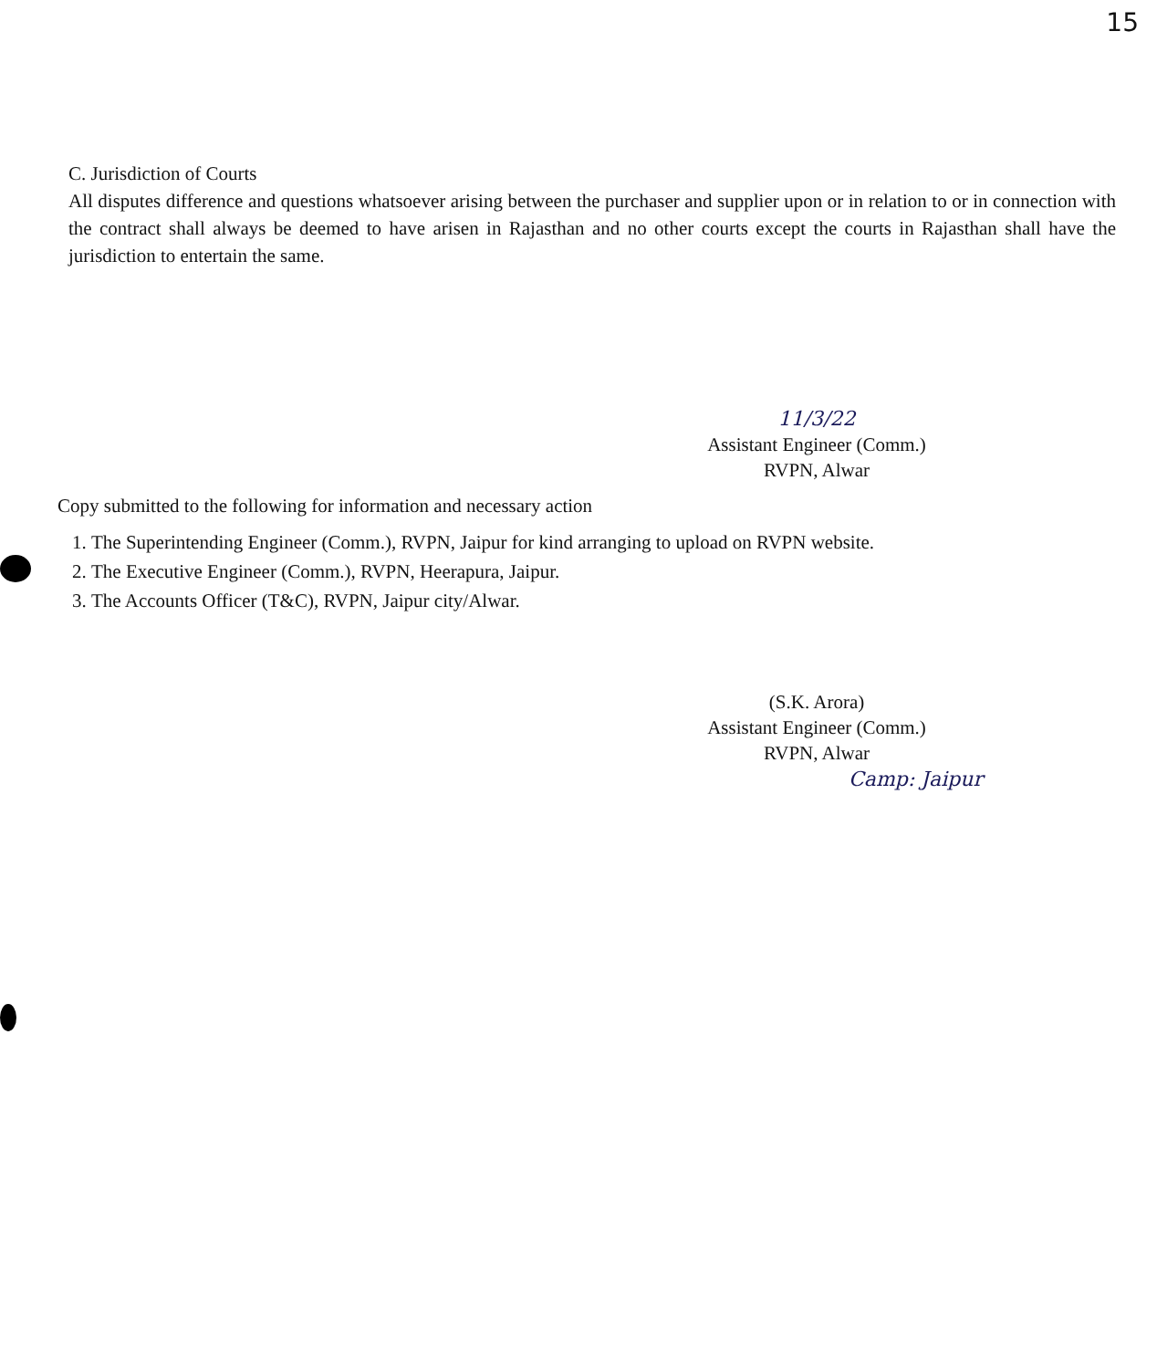15
C. Jurisdiction of Courts
All disputes difference and questions whatsoever arising between the purchaser and supplier upon or in relation to or in connection with the contract shall always be deemed to have arisen in Rajasthan and no other courts except the courts in Rajasthan shall have the jurisdiction to entertain the same.
11/3/22
Assistant Engineer (Comm.)
RVPN, Alwar
Copy submitted to the following for information and necessary action
1. The Superintending Engineer (Comm.), RVPN, Jaipur for kind arranging to upload on RVPN website.
2. The Executive Engineer (Comm.), RVPN, Heerapura, Jaipur.
3. The Accounts Officer (T&C), RVPN, Jaipur city/Alwar.
(S.K. Arora)
Assistant Engineer (Comm.)
RVPN, Alwar
Camp: Jaipur